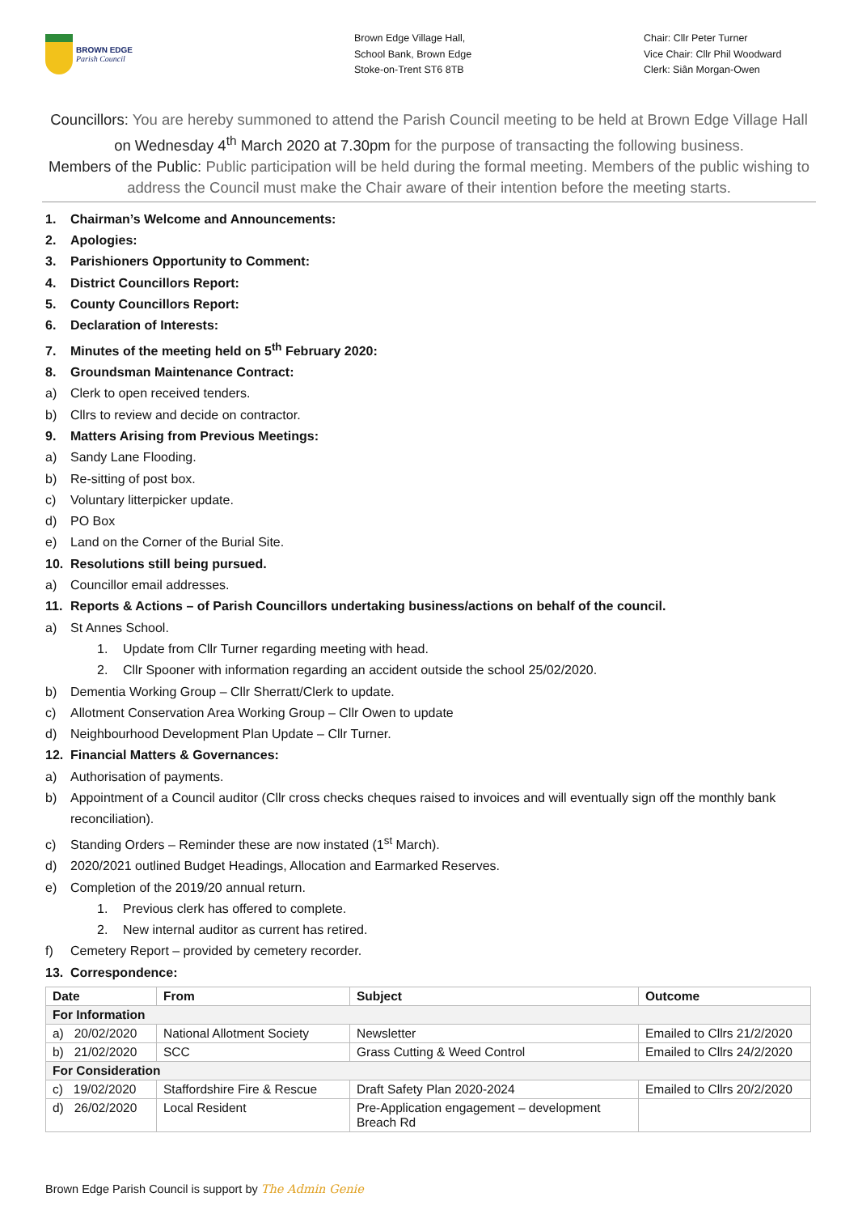BROWN EDGE
Parish Council
Brown Edge Village Hall,
School Bank, Brown Edge
Stoke-on-Trent ST6 8TB
Chair: Cllr Peter Turner
Vice Chair: Cllr Phil Woodward
Clerk: Siân Morgan-Owen
Councillors: You are hereby summoned to attend the Parish Council meeting to be held at Brown Edge Village Hall on Wednesday 4<sup>th</sup> March 2020 at 7.30pm for the purpose of transacting the following business.
Members of the Public: Public participation will be held during the formal meeting. Members of the public wishing to address the Council must make the Chair aware of their intention before the meeting starts.
1. Chairman’s Welcome and Announcements:
2. Apologies:
3. Parishioners Opportunity to Comment:
4. District Councillors Report:
5. County Councillors Report:
6. Declaration of Interests:
7. Minutes of the meeting held on 5<sup>th</sup> February 2020:
8. Groundsman Maintenance Contract:
a) Clerk to open received tenders.
b) Cllrs to review and decide on contractor.
9. Matters Arising from Previous Meetings:
a) Sandy Lane Flooding.
b) Re-sitting of post box.
c) Voluntary litterpicker update.
d) PO Box
e) Land on the Corner of the Burial Site.
10. Resolutions still being pursued.
a) Councillor email addresses.
11. Reports & Actions – of Parish Councillors undertaking business/actions on behalf of the council.
a) St Annes School.
1. Update from Cllr Turner regarding meeting with head.
2. Cllr Spooner with information regarding an accident outside the school 25/02/2020.
b) Dementia Working Group – Cllr Sherratt/Clerk to update.
c) Allotment Conservation Area Working Group – Cllr Owen to update
d) Neighbourhood Development Plan Update – Cllr Turner.
12. Financial Matters & Governances:
a) Authorisation of payments.
b) Appointment of a Council auditor (Cllr cross checks cheques raised to invoices and will eventually sign off the monthly bank reconciliation).
c) Standing Orders – Reminder these are now instated (1<sup>st</sup> March).
d) 2020/2021 outlined Budget Headings, Allocation and Earmarked Reserves.
e) Completion of the 2019/20 annual return.
1. Previous clerk has offered to complete.
2. New internal auditor as current has retired.
f) Cemetery Report – provided by cemetery recorder.
13. Correspondence:
| Date | From | Subject | Outcome |
| --- | --- | --- | --- |
| For Information | | | |
| a) 20/02/2020 | National Allotment Society | Newsletter | Emailed to Cllrs 21/2/2020 |
| b) 21/02/2020 | SCC | Grass Cutting & Weed Control | Emailed to Cllrs 24/2/2020 |
| For Consideration | | | |
| c) 19/02/2020 | Staffordshire Fire & Rescue | Draft Safety Plan 2020-2024 | Emailed to Cllrs 20/2/2020 |
| d) 26/02/2020 | Local Resident | Pre-Application engagement – development Breach Rd | |
Brown Edge Parish Council is support by The Admin Genie